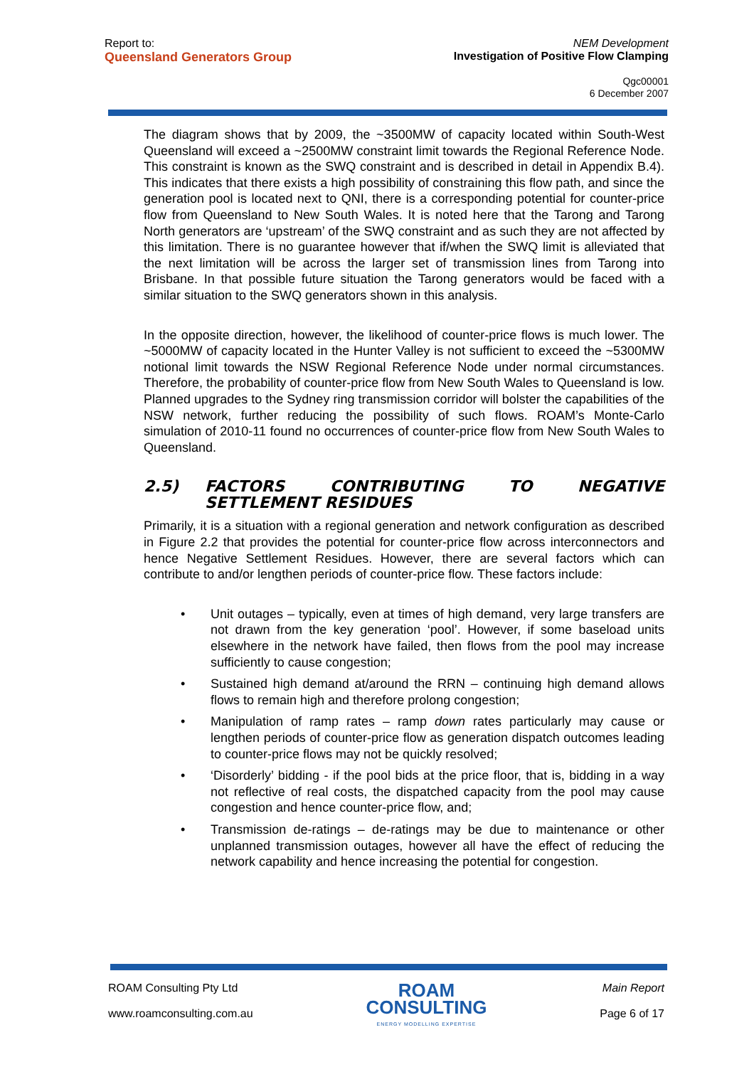Report to:
Queensland Generators Group
NEM Development
Investigation of Positive Flow Clamping
Qgc00001
6 December 2007
The diagram shows that by 2009, the ~3500MW of capacity located within South-West Queensland will exceed a ~2500MW constraint limit towards the Regional Reference Node. This constraint is known as the SWQ constraint and is described in detail in Appendix B.4). This indicates that there exists a high possibility of constraining this flow path, and since the generation pool is located next to QNI, there is a corresponding potential for counter-price flow from Queensland to New South Wales. It is noted here that the Tarong and Tarong North generators are ‘upstream’ of the SWQ constraint and as such they are not affected by this limitation. There is no guarantee however that if/when the SWQ limit is alleviated that the next limitation will be across the larger set of transmission lines from Tarong into Brisbane. In that possible future situation the Tarong generators would be faced with a similar situation to the SWQ generators shown in this analysis.
In the opposite direction, however, the likelihood of counter-price flows is much lower. The ~5000MW of capacity located in the Hunter Valley is not sufficient to exceed the ~5300MW notional limit towards the NSW Regional Reference Node under normal circumstances. Therefore, the probability of counter-price flow from New South Wales to Queensland is low. Planned upgrades to the Sydney ring transmission corridor will bolster the capabilities of the NSW network, further reducing the possibility of such flows. ROAM’s Monte-Carlo simulation of 2010-11 found no occurrences of counter-price flow from New South Wales to Queensland.
2.5) FACTORS CONTRIBUTING TO NEGATIVE SETTLEMENT RESIDUES
Primarily, it is a situation with a regional generation and network configuration as described in Figure 2.2 that provides the potential for counter-price flow across interconnectors and hence Negative Settlement Residues. However, there are several factors which can contribute to and/or lengthen periods of counter-price flow. These factors include:
Unit outages – typically, even at times of high demand, very large transfers are not drawn from the key generation ‘pool’. However, if some baseload units elsewhere in the network have failed, then flows from the pool may increase sufficiently to cause congestion;
Sustained high demand at/around the RRN – continuing high demand allows flows to remain high and therefore prolong congestion;
Manipulation of ramp rates – ramp down rates particularly may cause or lengthen periods of counter-price flow as generation dispatch outcomes leading to counter-price flows may not be quickly resolved;
‘Disorderly’ bidding - if the pool bids at the price floor, that is, bidding in a way not reflective of real costs, the dispatched capacity from the pool may cause congestion and hence counter-price flow, and;
Transmission de-ratings – de-ratings may be due to maintenance or other unplanned transmission outages, however all have the effect of reducing the network capability and hence increasing the potential for congestion.
ROAM Consulting Pty Ltd
www.roamconsulting.com.au
ROAM
CONSULTING
ENERGY MODELLING EXPERTISE
Main Report
Page 6 of 17